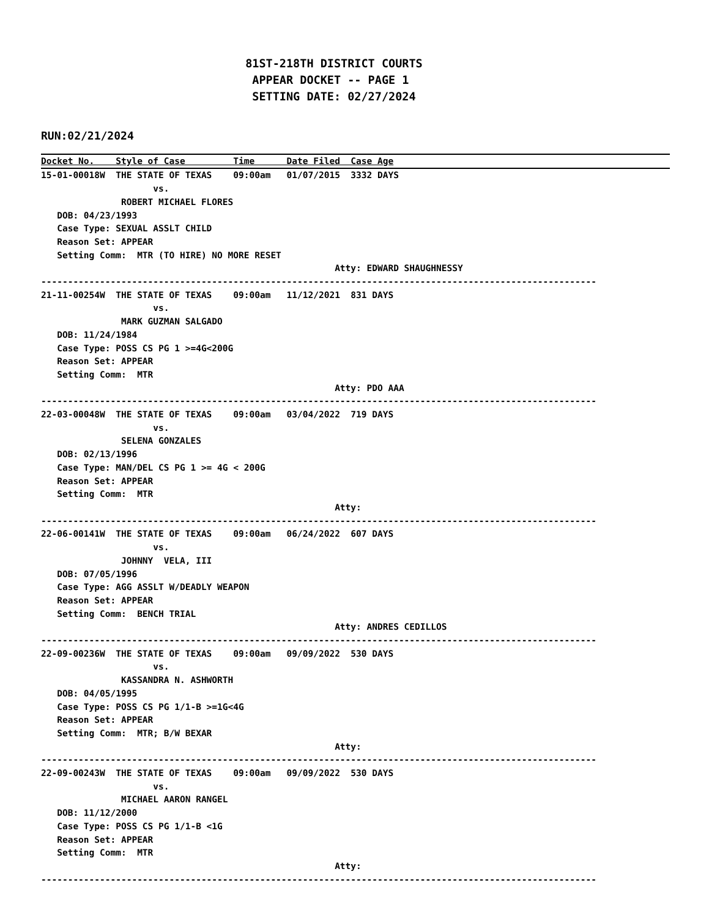81ST-218TH DISTRICT COURTS
                               APPEAR DOCKET -- PAGE 1
                               SETTING DATE: 02/27/2024
RUN:02/21/2024
Docket No.    Style of Case         Time      Date Filed  Case Age
15-01-00018W  THE STATE OF TEXAS    09:00am   01/07/2015  3332 DAYS
                     vs.
               ROBERT MICHAEL FLORES
   DOB: 04/23/1993
   Case Type: SEXUAL ASSLT CHILD
   Reason Set: APPEAR
   Setting Comm:  MTR (TO HIRE) NO MORE RESET
                                                       Atty: EDWARD SHAUGHNESSY
--------------------------------------------------------------------------------------------------------
21-11-00254W  THE STATE OF TEXAS    09:00am   11/12/2021  831 DAYS
                     vs.
               MARK GUZMAN SALGADO
   DOB: 11/24/1984
   Case Type: POSS CS PG 1 >=4G<200G
   Reason Set: APPEAR
   Setting Comm:  MTR
                                                       Atty: PDO AAA
--------------------------------------------------------------------------------------------------------
22-03-00048W  THE STATE OF TEXAS    09:00am   03/04/2022  719 DAYS
                     vs.
               SELENA GONZALES
   DOB: 02/13/1996
   Case Type: MAN/DEL CS PG 1 >= 4G < 200G
   Reason Set: APPEAR
   Setting Comm:  MTR
                                                       Atty:
--------------------------------------------------------------------------------------------------------
22-06-00141W  THE STATE OF TEXAS    09:00am   06/24/2022  607 DAYS
                     vs.
               JOHNNY  VELA, III
   DOB: 07/05/1996
   Case Type: AGG ASSLT W/DEADLY WEAPON
   Reason Set: APPEAR
   Setting Comm:  BENCH TRIAL
                                                       Atty: ANDRES CEDILLOS
--------------------------------------------------------------------------------------------------------
22-09-00236W  THE STATE OF TEXAS    09:00am   09/09/2022  530 DAYS
                     vs.
               KASSANDRA N. ASHWORTH
   DOB: 04/05/1995
   Case Type: POSS CS PG 1/1-B >=1G<4G
   Reason Set: APPEAR
   Setting Comm:  MTR; B/W BEXAR
                                                       Atty:
--------------------------------------------------------------------------------------------------------
22-09-00243W  THE STATE OF TEXAS    09:00am   09/09/2022  530 DAYS
                     vs.
               MICHAEL AARON RANGEL
   DOB: 11/12/2000
   Case Type: POSS CS PG 1/1-B <1G
   Reason Set: APPEAR
   Setting Comm:  MTR
                                                       Atty:
--------------------------------------------------------------------------------------------------------